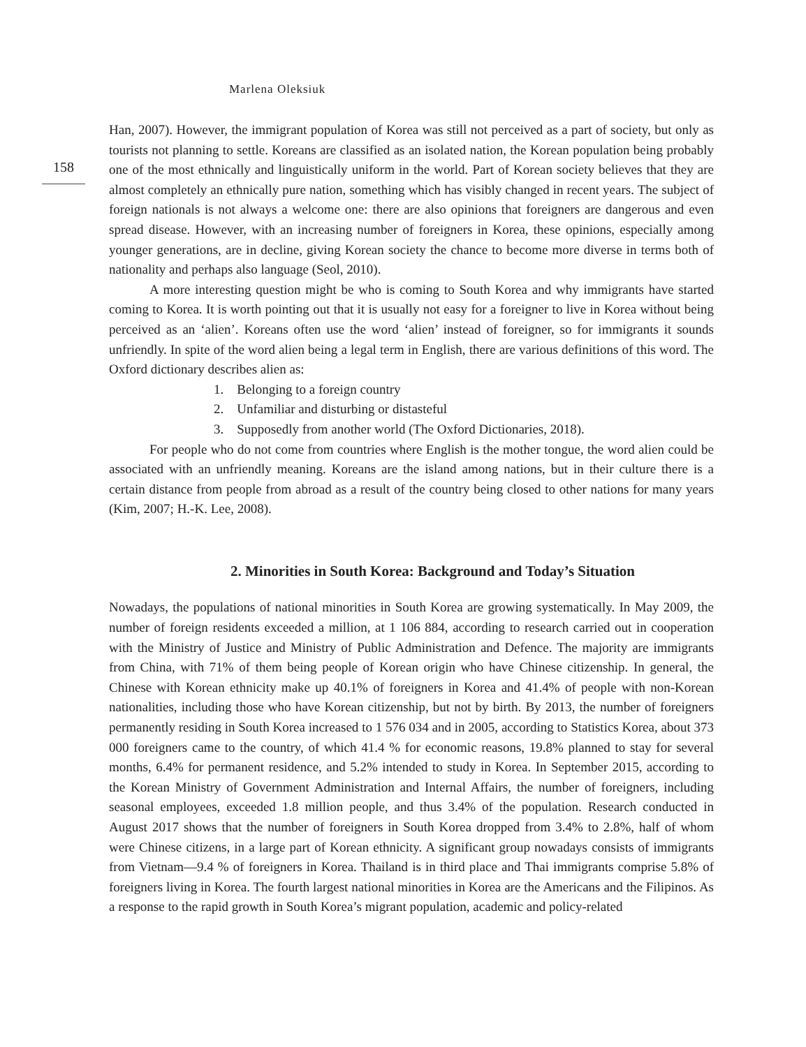Marlena Oleksiuk
158
Han, 2007). However, the immigrant population of Korea was still not perceived as a part of society, but only as tourists not planning to settle. Koreans are classified as an isolated nation, the Korean population being probably one of the most ethnically and linguistically uniform in the world. Part of Korean society believes that they are almost completely an ethnically pure nation, something which has visibly changed in recent years. The subject of foreign nationals is not always a welcome one: there are also opinions that foreigners are dangerous and even spread disease. However, with an increasing number of foreigners in Korea, these opinions, especially among younger generations, are in decline, giving Korean society the chance to become more diverse in terms both of nationality and perhaps also language (Seol, 2010).
A more interesting question might be who is coming to South Korea and why immigrants have started coming to Korea. It is worth pointing out that it is usually not easy for a foreigner to live in Korea without being perceived as an ‘alien’. Koreans often use the word ‘alien’ instead of foreigner, so for immigrants it sounds unfriendly. In spite of the word alien being a legal term in English, there are various definitions of this word. The Oxford dictionary describes alien as:
1. Belonging to a foreign country
2. Unfamiliar and disturbing or distasteful
3. Supposedly from another world (The Oxford Dictionaries, 2018).
For people who do not come from countries where English is the mother tongue, the word alien could be associated with an unfriendly meaning. Koreans are the island among nations, but in their culture there is a certain distance from people from abroad as a result of the country being closed to other nations for many years (Kim, 2007; H.-K. Lee, 2008).
2. Minorities in South Korea: Background and Today’s Situation
Nowadays, the populations of national minorities in South Korea are growing systematically. In May 2009, the number of foreign residents exceeded a million, at 1 106 884, according to research carried out in cooperation with the Ministry of Justice and Ministry of Public Administration and Defence. The majority are immigrants from China, with 71% of them being people of Korean origin who have Chinese citizenship. In general, the Chinese with Korean ethnicity make up 40.1% of foreigners in Korea and 41.4% of people with non-Korean nationalities, including those who have Korean citizenship, but not by birth. By 2013, the number of foreigners permanently residing in South Korea increased to 1 576 034 and in 2005, according to Statistics Korea, about 373 000 foreigners came to the country, of which 41.4 % for economic reasons, 19.8% planned to stay for several months, 6.4% for permanent residence, and 5.2% intended to study in Korea. In September 2015, according to the Korean Ministry of Government Administration and Internal Affairs, the number of foreigners, including seasonal employees, exceeded 1.8 million people, and thus 3.4% of the population. Research conducted in August 2017 shows that the number of foreigners in South Korea dropped from 3.4% to 2.8%, half of whom were Chinese citizens, in a large part of Korean ethnicity. A significant group nowadays consists of immigrants from Vietnam—9.4 % of foreigners in Korea. Thailand is in third place and Thai immigrants comprise 5.8% of foreigners living in Korea. The fourth largest national minorities in Korea are the Americans and the Filipinos. As a response to the rapid growth in South Korea’s migrant population, academic and policy-related